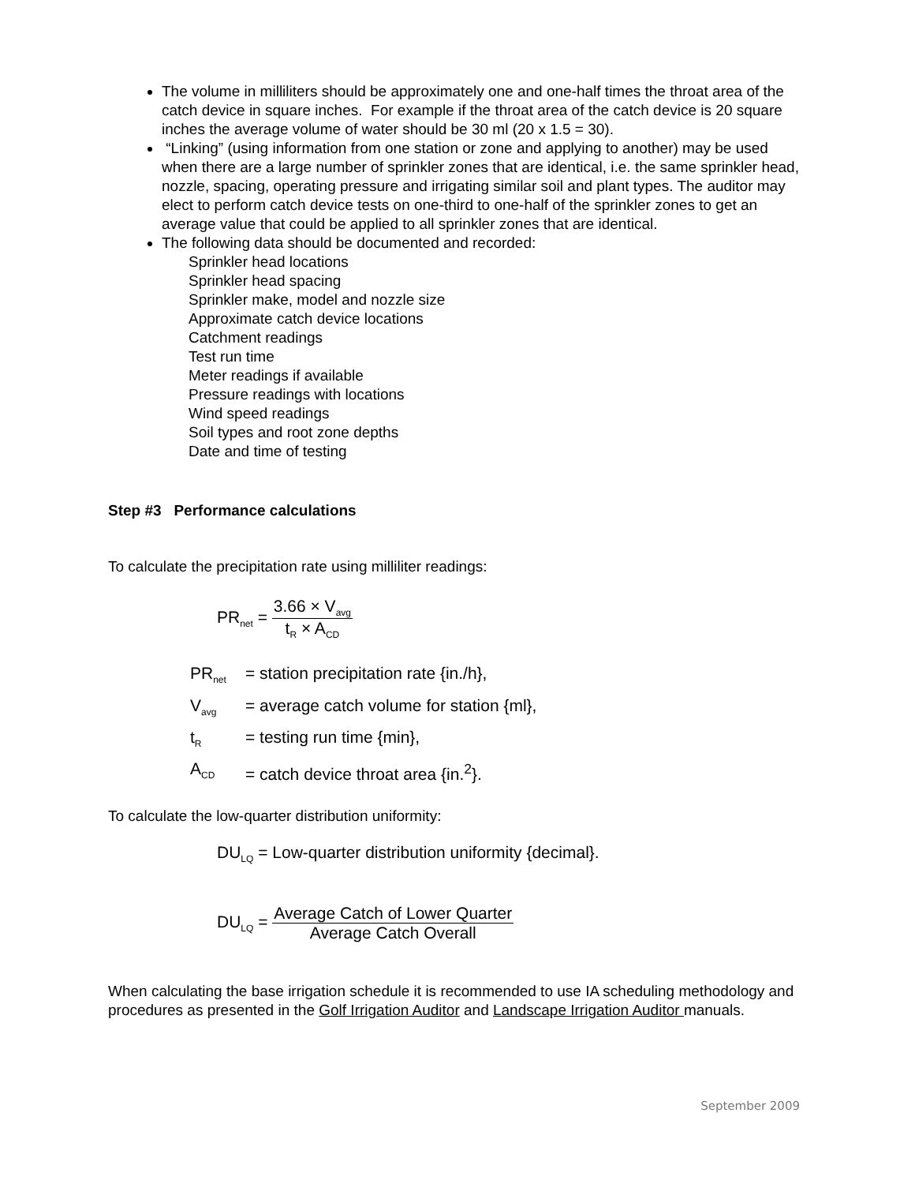The volume in milliliters should be approximately one and one-half times the throat area of the catch device in square inches. For example if the throat area of the catch device is 20 square inches the average volume of water should be 30 ml (20 x 1.5 = 30).
“Linking” (using information from one station or zone and applying to another) may be used when there are a large number of sprinkler zones that are identical, i.e. the same sprinkler head, nozzle, spacing, operating pressure and irrigating similar soil and plant types. The auditor may elect to perform catch device tests on one-third to one-half of the sprinkler zones to get an average value that could be applied to all sprinkler zones that are identical.
The following data should be documented and recorded:
Sprinkler head locations
Sprinkler head spacing
Sprinkler make, model and nozzle size
Approximate catch device locations
Catchment readings
Test run time
Meter readings if available
Pressure readings with locations
Wind speed readings
Soil types and root zone depths
Date and time of testing
Step #3 Performance calculations
To calculate the precipitation rate using milliliter readings:
PR<sub>net</sub> =
3.66 × V<sub>avg</sub>
t<sub>R</sub> × A<sub>CD</sub>
PR<sub>net</sub> = station precipitation rate {in./h},
V<sub>avg</sub> = average catch volume for station {ml},
t<sub>R</sub> = testing run time {min},
A<sub>CD</sub> = catch device throat area {in.<sup>2</sup>}.
To calculate the low-quarter distribution uniformity:
DU<sub>LQ</sub> = Low-quarter distribution uniformity {decimal}.
DU<sub>LQ</sub> =
Average Catch of Lower Quarter
Average Catch Overall
When calculating the base irrigation schedule it is recommended to use IA scheduling methodology and procedures as presented in the Golf Irrigation Auditor and Landscape Irrigation Auditor manuals.
September 2009